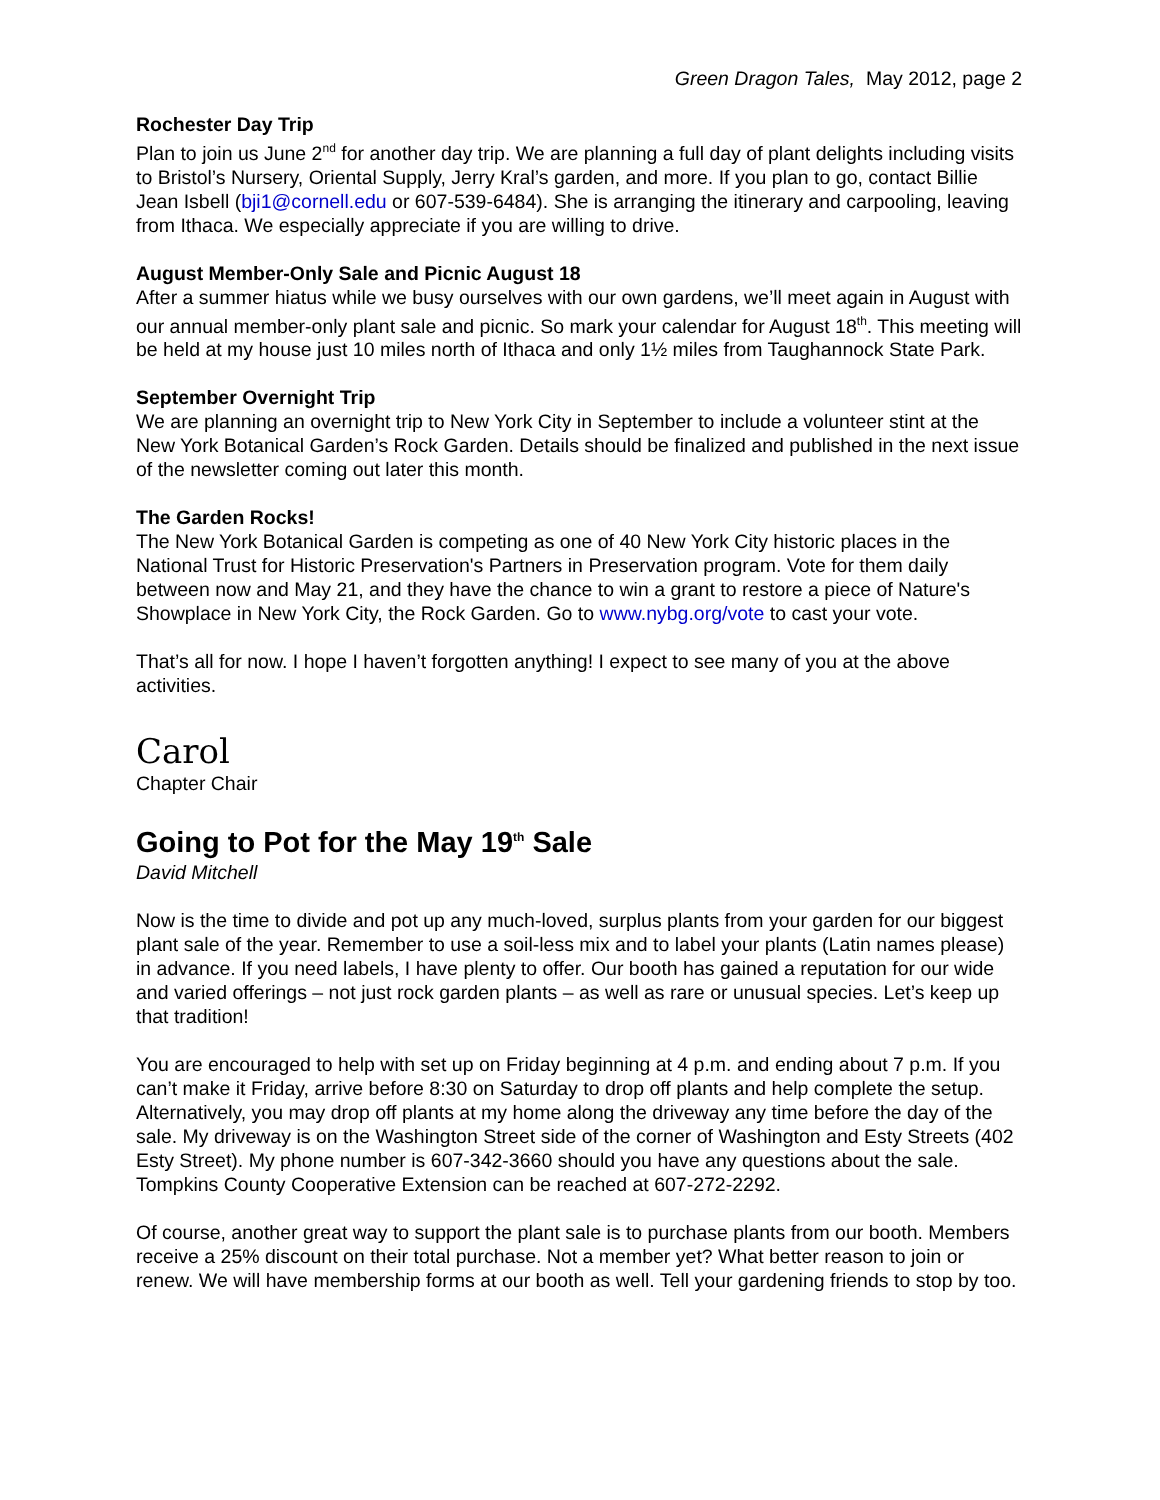Green Dragon Tales, May 2012, page 2
Rochester Day Trip
Plan to join us June 2<sup>nd</sup> for another day trip. We are planning a full day of plant delights including visits to Bristol’s Nursery, Oriental Supply, Jerry Kral’s garden, and more. If you plan to go, contact Billie Jean Isbell (bji1@cornell.edu or 607-539-6484). She is arranging the itinerary and carpooling, leaving from Ithaca. We especially appreciate if you are willing to drive.
August Member-Only Sale and Picnic August 18
After a summer hiatus while we busy ourselves with our own gardens, we’ll meet again in August with our annual member-only plant sale and picnic. So mark your calendar for August 18<sup>th</sup>. This meeting will be held at my house just 10 miles north of Ithaca and only 1½ miles from Taughannock State Park.
September Overnight Trip
We are planning an overnight trip to New York City in September to include a volunteer stint at the New York Botanical Garden’s Rock Garden. Details should be finalized and published in the next issue of the newsletter coming out later this month.
The Garden Rocks!
The New York Botanical Garden is competing as one of 40 New York City historic places in the National Trust for Historic Preservation's Partners in Preservation program. Vote for them daily between now and May 21, and they have the chance to win a grant to restore a piece of Nature's Showplace in New York City, the Rock Garden. Go to www.nybg.org/vote to cast your vote.
That’s all for now. I hope I haven’t forgotten anything! I expect to see many of you at the above activities.
Carol
Chapter Chair
Going to Pot for the May 19<sup>th</sup> Sale
David Mitchell
Now is the time to divide and pot up any much-loved, surplus plants from your garden for our biggest plant sale of the year. Remember to use a soil-less mix and to label your plants (Latin names please) in advance. If you need labels, I have plenty to offer. Our booth has gained a reputation for our wide and varied offerings – not just rock garden plants – as well as rare or unusual species. Let’s keep up that tradition!
You are encouraged to help with set up on Friday beginning at 4 p.m. and ending about 7 p.m. If you can’t make it Friday, arrive before 8:30 on Saturday to drop off plants and help complete the setup. Alternatively, you may drop off plants at my home along the driveway any time before the day of the sale. My driveway is on the Washington Street side of the corner of Washington and Esty Streets (402 Esty Street). My phone number is 607-342-3660 should you have any questions about the sale. Tompkins County Cooperative Extension can be reached at 607-272-2292.
Of course, another great way to support the plant sale is to purchase plants from our booth. Members receive a 25% discount on their total purchase. Not a member yet? What better reason to join or renew. We will have membership forms at our booth as well. Tell your gardening friends to stop by too.